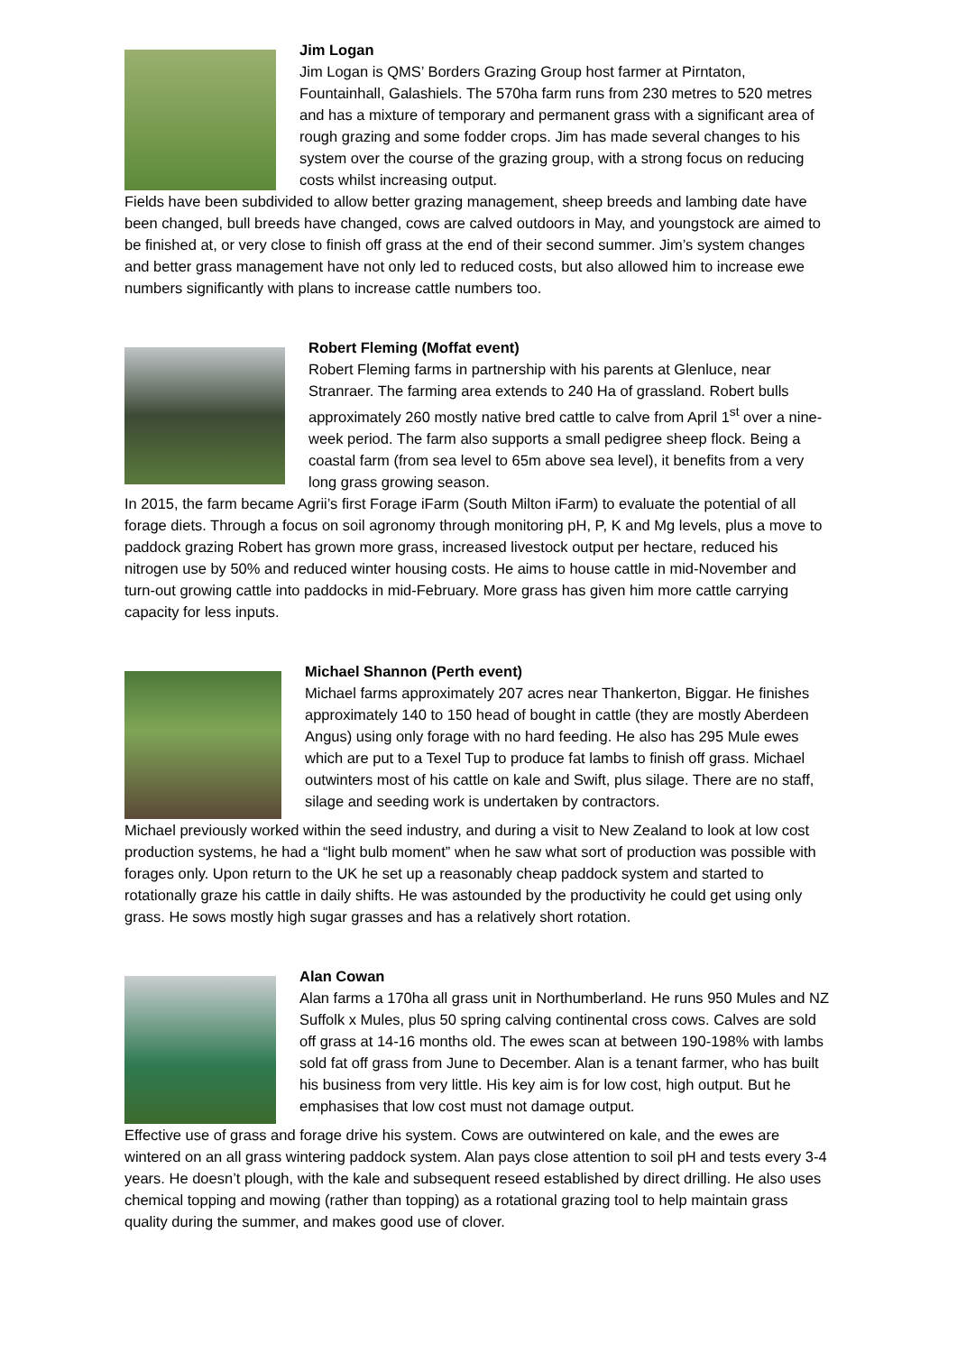Jim Logan
Jim Logan is QMS’ Borders Grazing Group host farmer at Pirntaton, Fountainhall, Galashiels. The 570ha farm runs from 230 metres to 520 metres and has a mixture of temporary and permanent grass with a significant area of rough grazing and some fodder crops. Jim has made several changes to his system over the course of the grazing group, with a strong focus on reducing costs whilst increasing output.
Fields have been subdivided to allow better grazing management, sheep breeds and lambing date have been changed, bull breeds have changed, cows are calved outdoors in May, and youngstock are aimed to be finished at, or very close to finish off grass at the end of their second summer. Jim’s system changes and better grass management have not only led to reduced costs, but also allowed him to increase ewe numbers significantly with plans to increase cattle numbers too.
Robert Fleming (Moffat event)
Robert Fleming farms in partnership with his parents at Glenluce, near Stranraer. The farming area extends to 240 Ha of grassland. Robert bulls approximately 260 mostly native bred cattle to calve from April 1<sup>st</sup> over a nine-week period. The farm also supports a small pedigree sheep flock. Being a coastal farm (from sea level to 65m above sea level), it benefits from a very long grass growing season.
In 2015, the farm became Agrii’s first Forage iFarm (South Milton iFarm) to evaluate the potential of all forage diets. Through a focus on soil agronomy through monitoring pH, P, K and Mg levels, plus a move to paddock grazing Robert has grown more grass, increased livestock output per hectare, reduced his nitrogen use by 50% and reduced winter housing costs. He aims to house cattle in mid-November and turn-out growing cattle into paddocks in mid-February. More grass has given him more cattle carrying capacity for less inputs.
Michael Shannon (Perth event)
Michael farms approximately 207 acres near Thankerton, Biggar. He finishes approximately 140 to 150 head of bought in cattle (they are mostly Aberdeen Angus) using only forage with no hard feeding. He also has 295 Mule ewes which are put to a Texel Tup to produce fat lambs to finish off grass. Michael outwinters most of his cattle on kale and Swift, plus silage. There are no staff, silage and seeding work is undertaken by contractors.
Michael previously worked within the seed industry, and during a visit to New Zealand to look at low cost production systems, he had a “light bulb moment” when he saw what sort of production was possible with forages only. Upon return to the UK he set up a reasonably cheap paddock system and started to rotationally graze his cattle in daily shifts. He was astounded by the productivity he could get using only grass. He sows mostly high sugar grasses and has a relatively short rotation.
Alan Cowan
Alan farms a 170ha all grass unit in Northumberland. He runs 950 Mules and NZ Suffolk x Mules, plus 50 spring calving continental cross cows. Calves are sold off grass at 14-16 months old. The ewes scan at between 190-198% with lambs sold fat off grass from June to December. Alan is a tenant farmer, who has built his business from very little. His key aim is for low cost, high output. But he emphasises that low cost must not damage output.
Effective use of grass and forage drive his system. Cows are outwintered on kale, and the ewes are wintered on an all grass wintering paddock system. Alan pays close attention to soil pH and tests every 3-4 years. He doesn’t plough, with the kale and subsequent reseed established by direct drilling. He also uses chemical topping and mowing (rather than topping) as a rotational grazing tool to help maintain grass quality during the summer, and makes good use of clover.